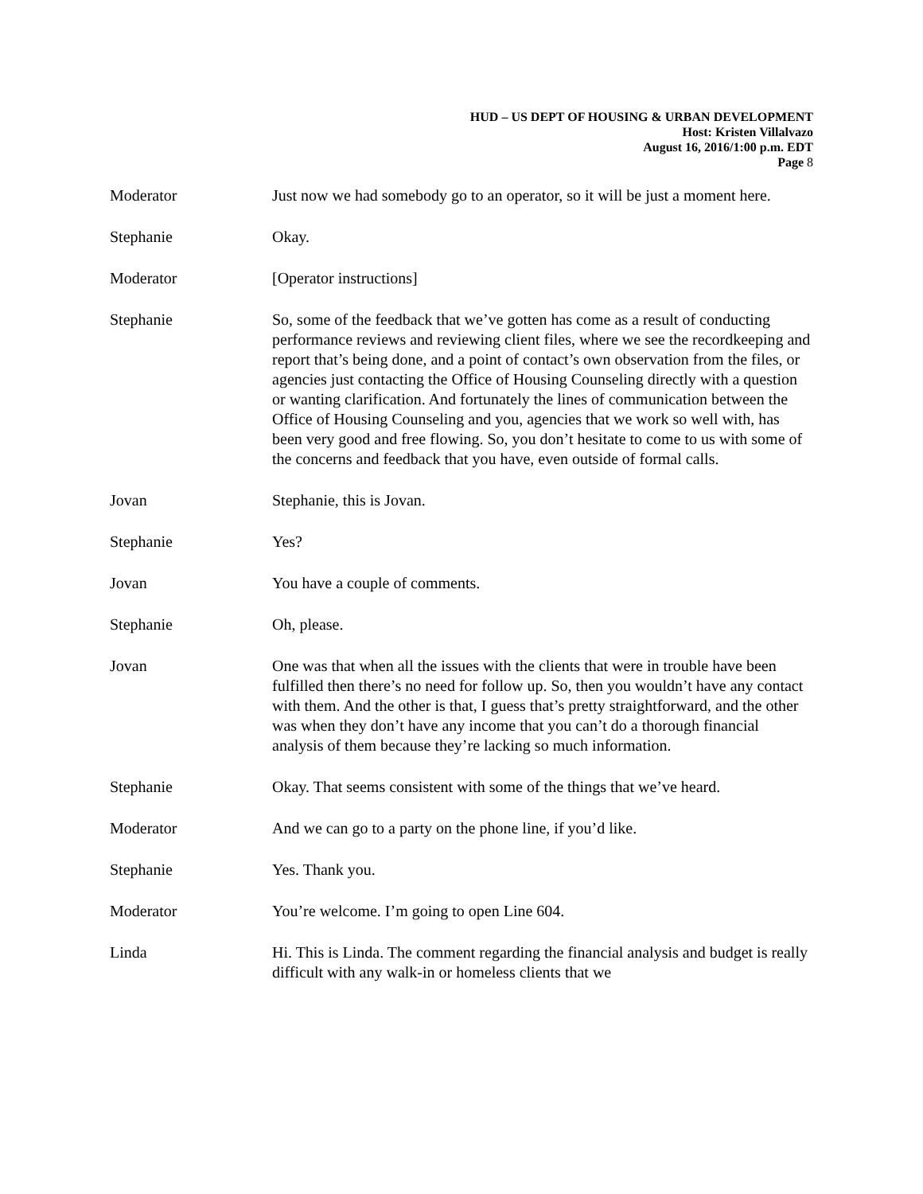HUD – US DEPT OF HOUSING & URBAN DEVELOPMENT
Host: Kristen Villalvazo
August 16, 2016/1:00 p.m. EDT
Page 8
Moderator Just now we had somebody go to an operator, so it will be just a moment here.
Stephanie Okay.
Moderator [Operator instructions]
Stephanie So, some of the feedback that we’ve gotten has come as a result of conducting performance reviews and reviewing client files, where we see the recordkeeping and report that’s being done, and a point of contact’s own observation from the files, or agencies just contacting the Office of Housing Counseling directly with a question or wanting clarification. And fortunately the lines of communication between the Office of Housing Counseling and you, agencies that we work so well with, has been very good and free flowing. So, you don’t hesitate to come to us with some of the concerns and feedback that you have, even outside of formal calls.
Jovan Stephanie, this is Jovan.
Stephanie Yes?
Jovan You have a couple of comments.
Stephanie Oh, please.
Jovan One was that when all the issues with the clients that were in trouble have been fulfilled then there’s no need for follow up. So, then you wouldn’t have any contact with them. And the other is that, I guess that’s pretty straightforward, and the other was when they don’t have any income that you can’t do a thorough financial analysis of them because they’re lacking so much information.
Stephanie Okay. That seems consistent with some of the things that we’ve heard.
Moderator And we can go to a party on the phone line, if you’d like.
Stephanie Yes. Thank you.
Moderator You’re welcome. I’m going to open Line 604.
Linda Hi. This is Linda. The comment regarding the financial analysis and budget is really difficult with any walk-in or homeless clients that we